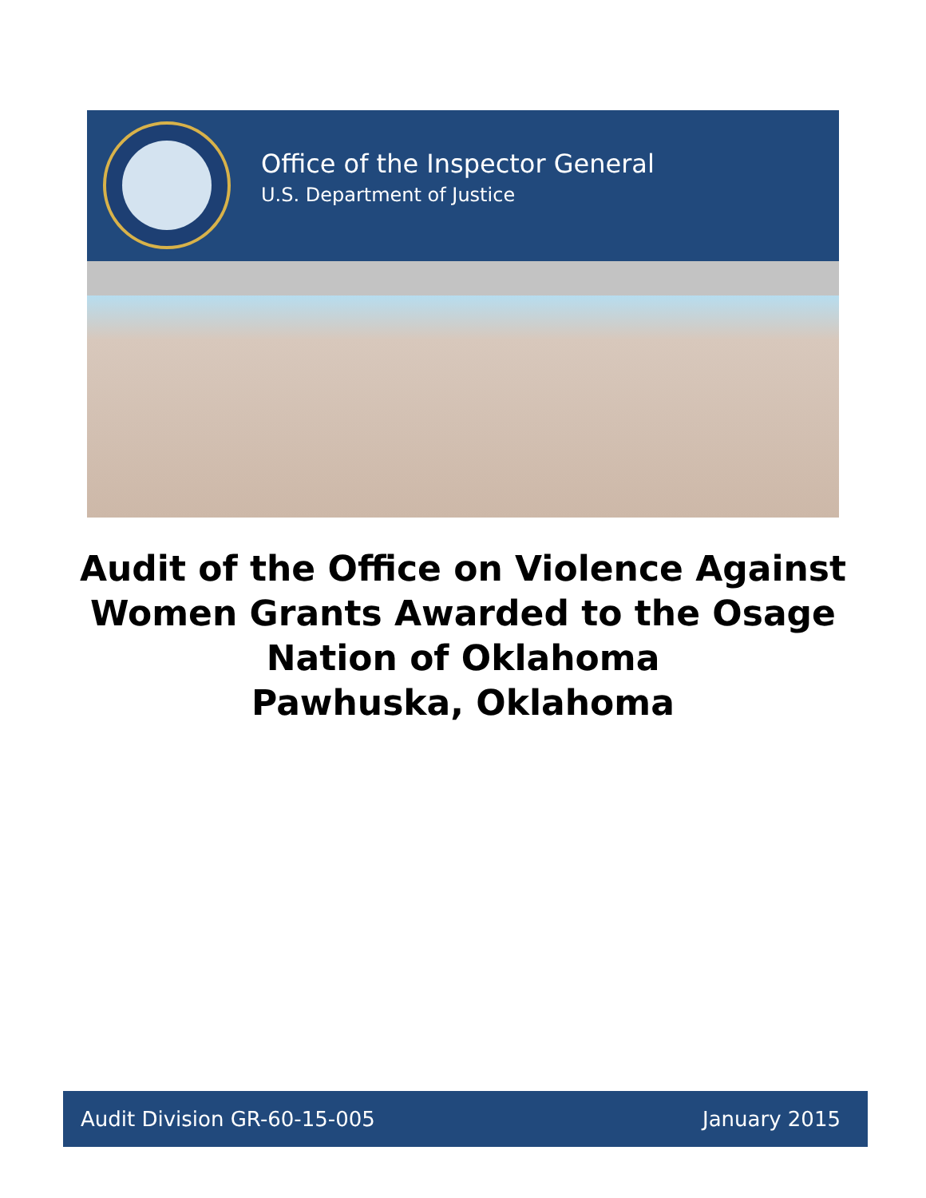Office of the Inspector General
U.S. Department of Justice
Audit of the Office on Violence Against
Women Grants Awarded to the Osage
Nation of Oklahoma
Pawhuska, Oklahoma
Audit Division GR-60-15-005 January 2015